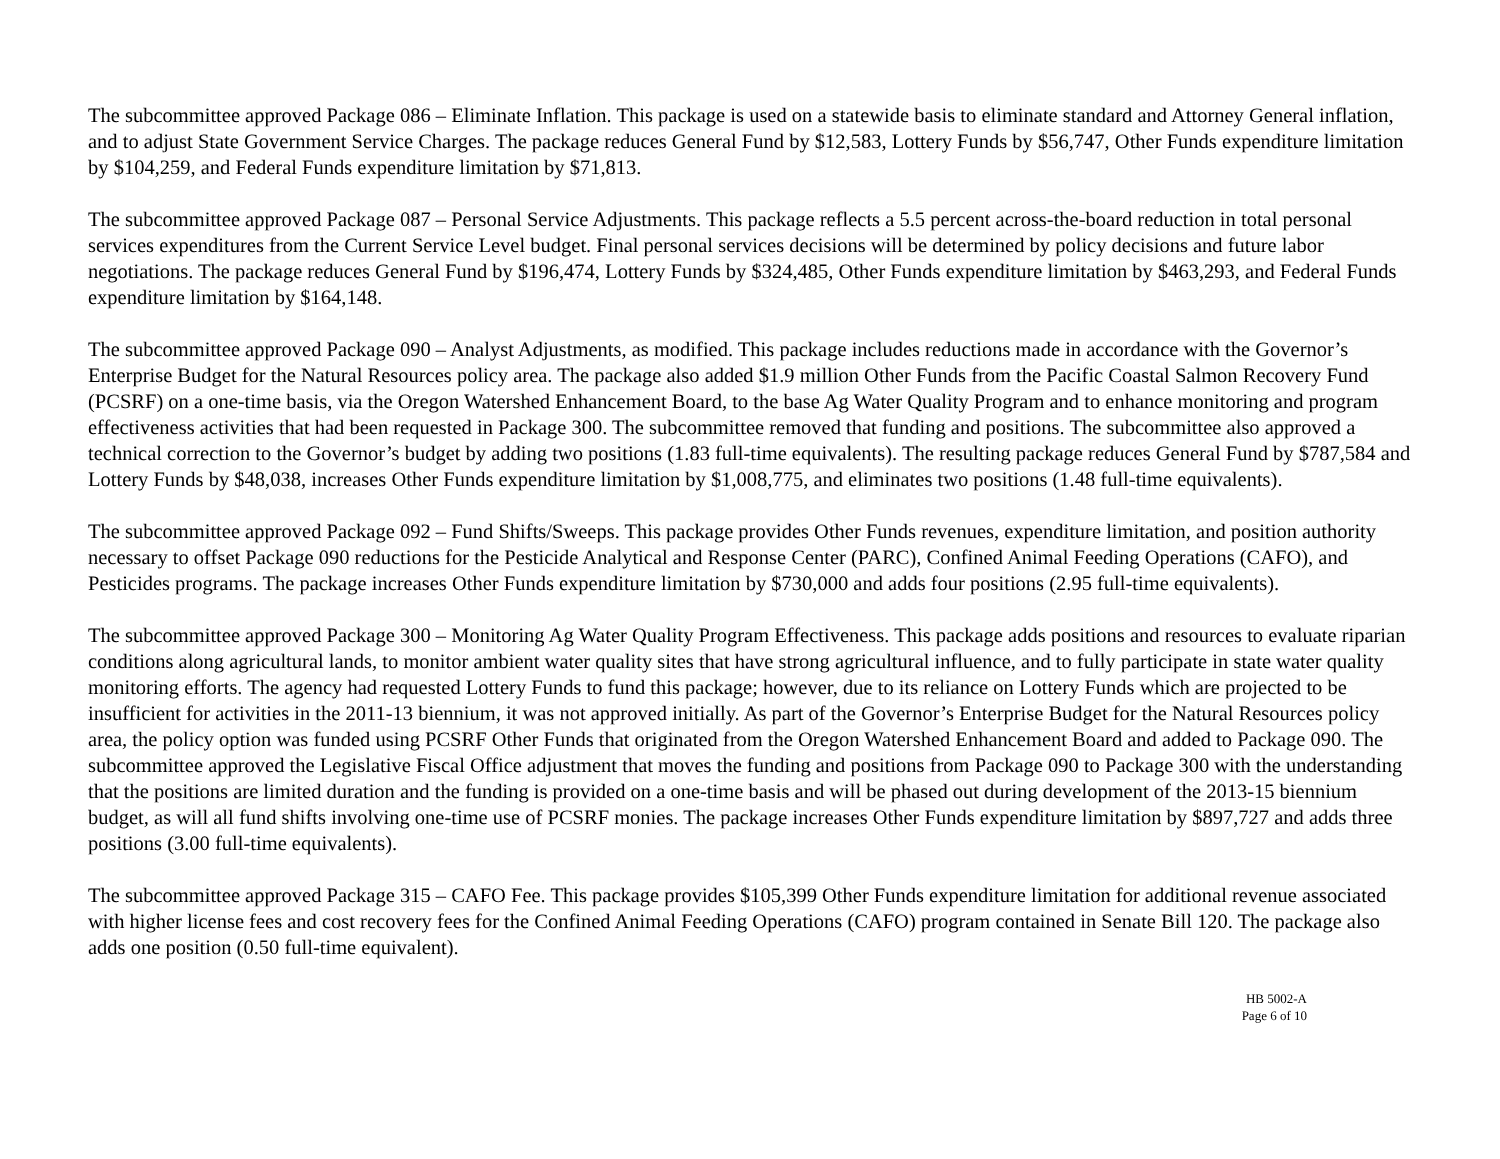The subcommittee approved Package 086 – Eliminate Inflation. This package is used on a statewide basis to eliminate standard and Attorney General inflation, and to adjust State Government Service Charges. The package reduces General Fund by $12,583, Lottery Funds by $56,747, Other Funds expenditure limitation by $104,259, and Federal Funds expenditure limitation by $71,813.
The subcommittee approved Package 087 – Personal Service Adjustments. This package reflects a 5.5 percent across-the-board reduction in total personal services expenditures from the Current Service Level budget. Final personal services decisions will be determined by policy decisions and future labor negotiations. The package reduces General Fund by $196,474, Lottery Funds by $324,485, Other Funds expenditure limitation by $463,293, and Federal Funds expenditure limitation by $164,148.
The subcommittee approved Package 090 – Analyst Adjustments, as modified. This package includes reductions made in accordance with the Governor’s Enterprise Budget for the Natural Resources policy area. The package also added $1.9 million Other Funds from the Pacific Coastal Salmon Recovery Fund (PCSRF) on a one-time basis, via the Oregon Watershed Enhancement Board, to the base Ag Water Quality Program and to enhance monitoring and program effectiveness activities that had been requested in Package 300. The subcommittee removed that funding and positions. The subcommittee also approved a technical correction to the Governor’s budget by adding two positions (1.83 full-time equivalents). The resulting package reduces General Fund by $787,584 and Lottery Funds by $48,038, increases Other Funds expenditure limitation by $1,008,775, and eliminates two positions (1.48 full-time equivalents).
The subcommittee approved Package 092 – Fund Shifts/Sweeps. This package provides Other Funds revenues, expenditure limitation, and position authority necessary to offset Package 090 reductions for the Pesticide Analytical and Response Center (PARC), Confined Animal Feeding Operations (CAFO), and Pesticides programs. The package increases Other Funds expenditure limitation by $730,000 and adds four positions (2.95 full-time equivalents).
The subcommittee approved Package 300 – Monitoring Ag Water Quality Program Effectiveness. This package adds positions and resources to evaluate riparian conditions along agricultural lands, to monitor ambient water quality sites that have strong agricultural influence, and to fully participate in state water quality monitoring efforts. The agency had requested Lottery Funds to fund this package; however, due to its reliance on Lottery Funds which are projected to be insufficient for activities in the 2011-13 biennium, it was not approved initially. As part of the Governor’s Enterprise Budget for the Natural Resources policy area, the policy option was funded using PCSRF Other Funds that originated from the Oregon Watershed Enhancement Board and added to Package 090. The subcommittee approved the Legislative Fiscal Office adjustment that moves the funding and positions from Package 090 to Package 300 with the understanding that the positions are limited duration and the funding is provided on a one-time basis and will be phased out during development of the 2013-15 biennium budget, as will all fund shifts involving one-time use of PCSRF monies. The package increases Other Funds expenditure limitation by $897,727 and adds three positions (3.00 full-time equivalents).
The subcommittee approved Package 315 – CAFO Fee. This package provides $105,399 Other Funds expenditure limitation for additional revenue associated with higher license fees and cost recovery fees for the Confined Animal Feeding Operations (CAFO) program contained in Senate Bill 120. The package also adds one position (0.50 full-time equivalent).
HB 5002-A
Page 6 of 10